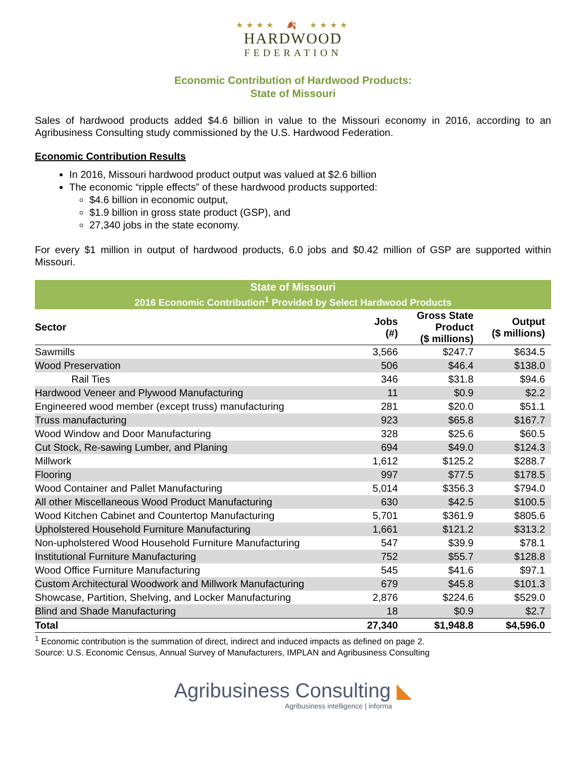★★★★ 🍂 ★★★★
HARDWOOD
FEDERATION
Economic Contribution of Hardwood Products:
State of Missouri
Sales of hardwood products added $4.6 billion in value to the Missouri economy in 2016, according to an Agribusiness Consulting study commissioned by the U.S. Hardwood Federation.
Economic Contribution Results
In 2016, Missouri hardwood product output was valued at $2.6 billion
The economic “ripple effects” of these hardwood products supported:
$4.6 billion in economic output,
$1.9 billion in gross state product (GSP), and
27,340 jobs in the state economy.
For every $1 million in output of hardwood products, 6.0 jobs and $0.42 million of GSP are supported within Missouri.
| State of Missouri | | | |
| --- | --- | --- | --- |
| 2016 Economic Contribution<sup>1</sup> Provided by Select Hardwood Products | | | |
| Sector | Jobs (#) | Gross State Product ($ millions) | Output ($ millions) |
| Sawmills | 3,566 | $247.7 | $634.5 |
| Wood Preservation | 506 | $46.4 | $138.0 |
| Rail Ties | 346 | $31.8 | $94.6 |
| Hardwood Veneer and Plywood Manufacturing | 11 | $0.9 | $2.2 |
| Engineered wood member (except truss) manufacturing | 281 | $20.0 | $51.1 |
| Truss manufacturing | 923 | $65.8 | $167.7 |
| Wood Window and Door Manufacturing | 328 | $25.6 | $60.5 |
| Cut Stock, Re-sawing Lumber, and Planing | 694 | $49.0 | $124.3 |
| Millwork | 1,612 | $125.2 | $288.7 |
| Flooring | 997 | $77.5 | $178.5 |
| Wood Container and Pallet Manufacturing | 5,014 | $356.3 | $794.0 |
| All other Miscellaneous Wood Product Manufacturing | 630 | $42.5 | $100.5 |
| Wood Kitchen Cabinet and Countertop Manufacturing | 5,701 | $361.9 | $805.6 |
| Upholstered Household Furniture Manufacturing | 1,661 | $121.2 | $313.2 |
| Non-upholstered Wood Household Furniture Manufacturing | 547 | $39.9 | $78.1 |
| Institutional Furniture Manufacturing | 752 | $55.7 | $128.8 |
| Wood Office Furniture Manufacturing | 545 | $41.6 | $97.1 |
| Custom Architectural Woodwork and Millwork Manufacturing | 679 | $45.8 | $101.3 |
| Showcase, Partition, Shelving, and Locker Manufacturing | 2,876 | $224.6 | $529.0 |
| Blind and Shade Manufacturing | 18 | $0.9 | $2.7 |
| Total | 27,340 | $1,948.8 | $4,596.0 |
<sup>1</sup> Economic contribution is the summation of direct, indirect and induced impacts as defined on page 2.
Source: U.S. Economic Census, Annual Survey of Manufacturers, IMPLAN and Agribusiness Consulting
Agribusiness Consulting ◣
Agribusiness intelligence | informa